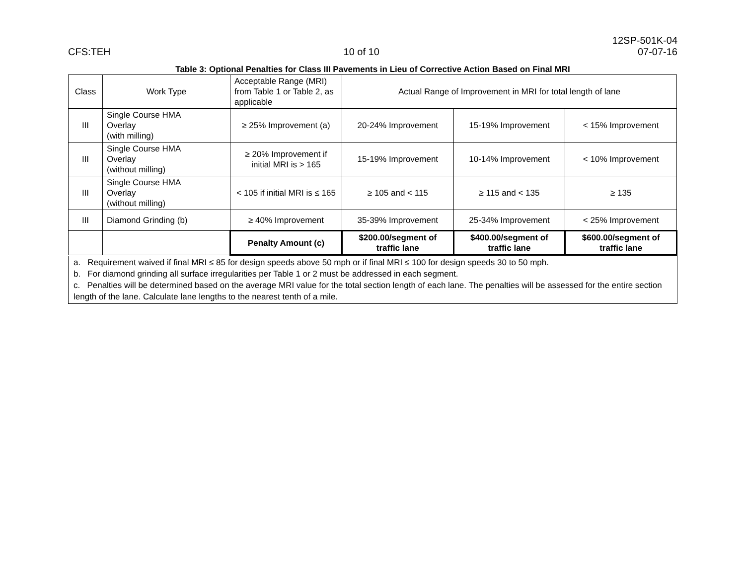CFS:TEH
10 of 10
12SP-501K-04
07-07-16
Table 3: Optional Penalties for Class III Pavements in Lieu of Corrective Action Based on Final MRI
| Class | Work Type | Acceptable Range (MRI) from Table 1 or Table 2, as applicable | Actual Range of Improvement in MRI for total length of lane | | |
| III | Single Course HMA Overlay (with milling) | ≥ 25% Improvement (a) | 20-24% Improvement | 15-19% Improvement | < 15% Improvement |
| III | Single Course HMA Overlay (without milling) | ≥ 20% Improvement if initial MRI is > 165 | 15-19% Improvement | 10-14% Improvement | < 10% Improvement |
| III | Single Course HMA Overlay (without milling) | < 105 if initial MRI is ≤ 165 | ≥ 105 and < 115 | ≥ 115 and < 135 | ≥ 135 |
| III | Diamond Grinding (b) | ≥ 40% Improvement | 35-39% Improvement | 25-34% Improvement | < 25% Improvement |
| | | Penalty Amount (c) | $200.00/segment of traffic lane | $400.00/segment of traffic lane | $600.00/segment of traffic lane |
a. Requirement waived if final MRI ≤ 85 for design speeds above 50 mph or if final MRI ≤ 100 for design speeds 30 to 50 mph.
b. For diamond grinding all surface irregularities per Table 1 or 2 must be addressed in each segment.
c. Penalties will be determined based on the average MRI value for the total section length of each lane. The penalties will be assessed for the entire section length of the lane. Calculate lane lengths to the nearest tenth of a mile.